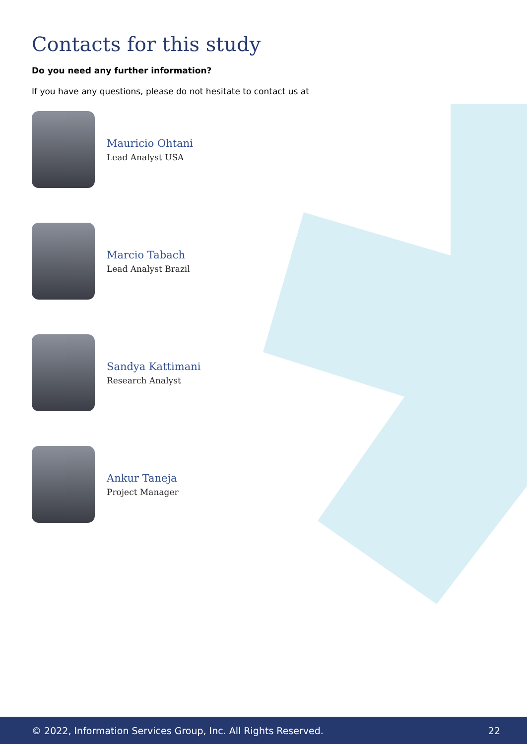Contacts for this study
Do you need any further information?
If you have any questions, please do not hesitate to contact us at
Mauricio Ohtani
Lead Analyst USA
Marcio Tabach
Lead Analyst Brazil
Sandya Kattimani
Research Analyst
Ankur Taneja
Project Manager
© 2022, Information Services Group, Inc. All Rights Reserved. 22